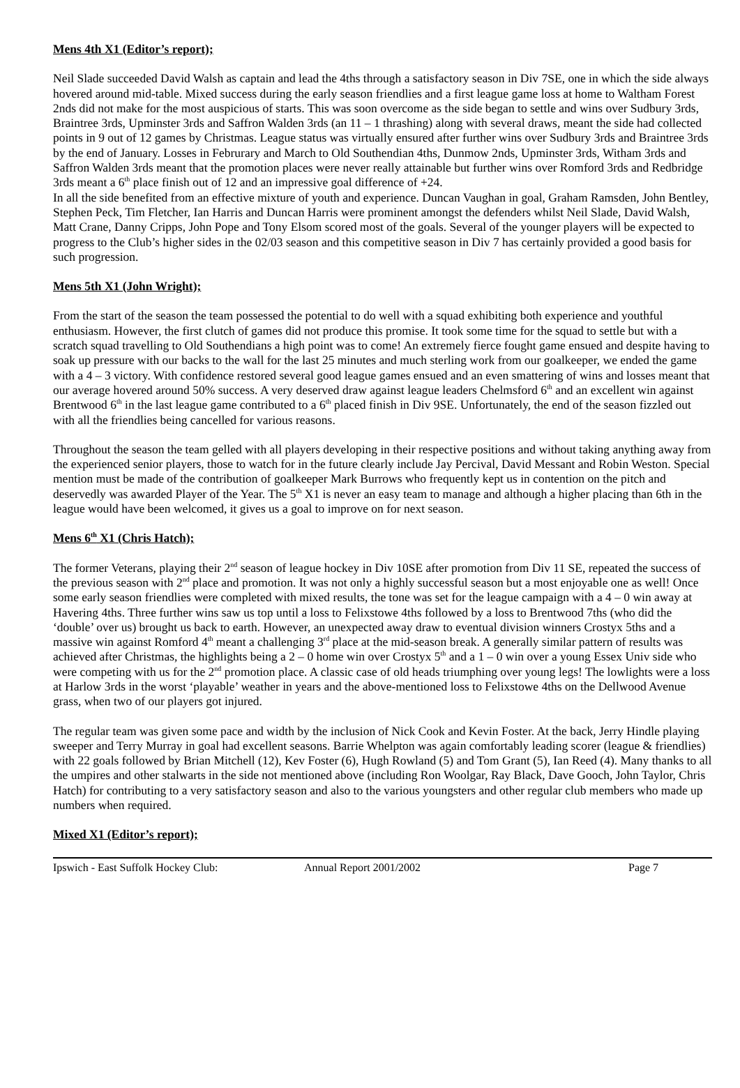Mens 4th X1 (Editor’s report);
Neil Slade succeeded David Walsh as captain and lead the 4ths through a satisfactory season in Div 7SE, one in which the side always hovered around mid-table. Mixed success during the early season friendlies and a first league game loss at home to Waltham Forest 2nds did not make for the most auspicious of starts. This was soon overcome as the side began to settle and wins over Sudbury 3rds, Braintree 3rds, Upminster 3rds and Saffron Walden 3rds (an 11 – 1 thrashing) along with several draws, meant the side had collected points in 9 out of 12 games by Christmas. League status was virtually ensured after further wins over Sudbury 3rds and Braintree 3rds by the end of January. Losses in Februrary and March to Old Southendian 4ths, Dunmow 2nds, Upminster 3rds, Witham 3rds and Saffron Walden 3rds meant that the promotion places were never really attainable but further wins over Romford 3rds and Redbridge 3rds meant a 6<sup>th</sup> place finish out of 12 and an impressive goal difference of +24.
In all the side benefited from an effective mixture of youth and experience. Duncan Vaughan in goal, Graham Ramsden, John Bentley, Stephen Peck, Tim Fletcher, Ian Harris and Duncan Harris were prominent amongst the defenders whilst Neil Slade, David Walsh, Matt Crane, Danny Cripps, John Pope and Tony Elsom scored most of the goals. Several of the younger players will be expected to progress to the Club’s higher sides in the 02/03 season and this competitive season in Div 7 has certainly provided a good basis for such progression.
Mens 5th X1 (John Wright);
From the start of the season the team possessed the potential to do well with a squad exhibiting both experience and youthful enthusiasm. However, the first clutch of games did not produce this promise. It took some time for the squad to settle but with a scratch squad travelling to Old Southendians a high point was to come! An extremely fierce fought game ensued and despite having to soak up pressure with our backs to the wall for the last 25 minutes and much sterling work from our goalkeeper, we ended the game with a 4 – 3 victory. With confidence restored several good league games ensued and an even smattering of wins and losses meant that our average hovered around 50% success. A very deserved draw against league leaders Chelmsford 6<sup>th</sup> and an excellent win against Brentwood 6<sup>th</sup> in the last league game contributed to a 6<sup>th</sup> placed finish in Div 9SE. Unfortunately, the end of the season fizzled out with all the friendlies being cancelled for various reasons.
Throughout the season the team gelled with all players developing in their respective positions and without taking anything away from the experienced senior players, those to watch for in the future clearly include Jay Percival, David Messant and Robin Weston. Special mention must be made of the contribution of goalkeeper Mark Burrows who frequently kept us in contention on the pitch and deservedly was awarded Player of the Year. The 5<sup>th</sup> X1 is never an easy team to manage and although a higher placing than 6th in the league would have been welcomed, it gives us a goal to improve on for next season.
Mens 6<sup>th</sup> X1 (Chris Hatch);
The former Veterans, playing their 2<sup>nd</sup> season of league hockey in Div 10SE after promotion from Div 11 SE, repeated the success of the previous season with 2<sup>nd</sup> place and promotion. It was not only a highly successful season but a most enjoyable one as well! Once some early season friendlies were completed with mixed results, the tone was set for the league campaign with a 4 – 0 win away at Havering 4ths. Three further wins saw us top until a loss to Felixstowe 4ths followed by a loss to Brentwood 7ths (who did the ‘double’ over us) brought us back to earth. However, an unexpected away draw to eventual division winners Crostyx 5ths and a massive win against Romford 4<sup>th</sup> meant a challenging 3<sup>rd</sup> place at the mid-season break. A generally similar pattern of results was achieved after Christmas, the highlights being a 2 – 0 home win over Crostyx 5<sup>th</sup> and a 1 – 0 win over a young Essex Univ side who were competing with us for the 2<sup>nd</sup> promotion place. A classic case of old heads triumphing over young legs! The lowlights were a loss at Harlow 3rds in the worst ‘playable’ weather in years and the above-mentioned loss to Felixstowe 4ths on the Dellwood Avenue grass, when two of our players got injured.
The regular team was given some pace and width by the inclusion of Nick Cook and Kevin Foster. At the back, Jerry Hindle playing sweeper and Terry Murray in goal had excellent seasons. Barrie Whelpton was again comfortably leading scorer (league & friendlies) with 22 goals followed by Brian Mitchell (12), Kev Foster (6), Hugh Rowland (5) and Tom Grant (5), Ian Reed (4). Many thanks to all the umpires and other stalwarts in the side not mentioned above (including Ron Woolgar, Ray Black, Dave Gooch, John Taylor, Chris Hatch) for contributing to a very satisfactory season and also to the various youngsters and other regular club members who made up numbers when required.
Mixed X1 (Editor’s report);
Ipswich - East Suffolk Hockey Club: Annual Report 2001/2002 Page 7